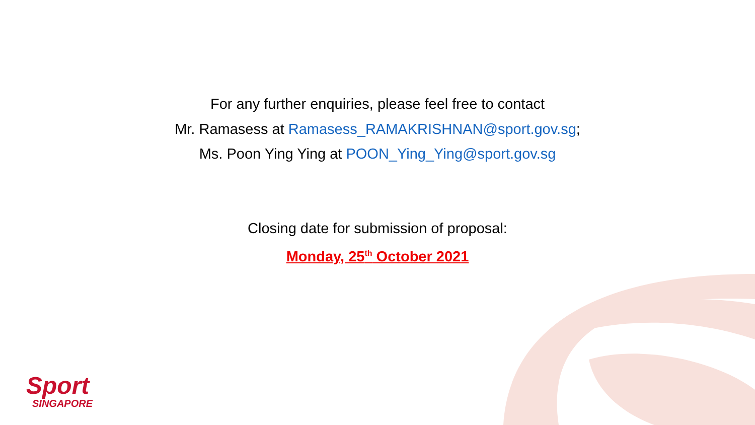For any further enquiries, please feel free to contact
Mr. Ramasess at Ramasess_RAMAKRISHNAN@sport.gov.sg;
Ms. Poon Ying Ying at POON_Ying_Ying@sport.gov.sg
Closing date for submission of proposal:
Monday, 25<sup>th</sup> October 2021
Sport
SINGAPORE